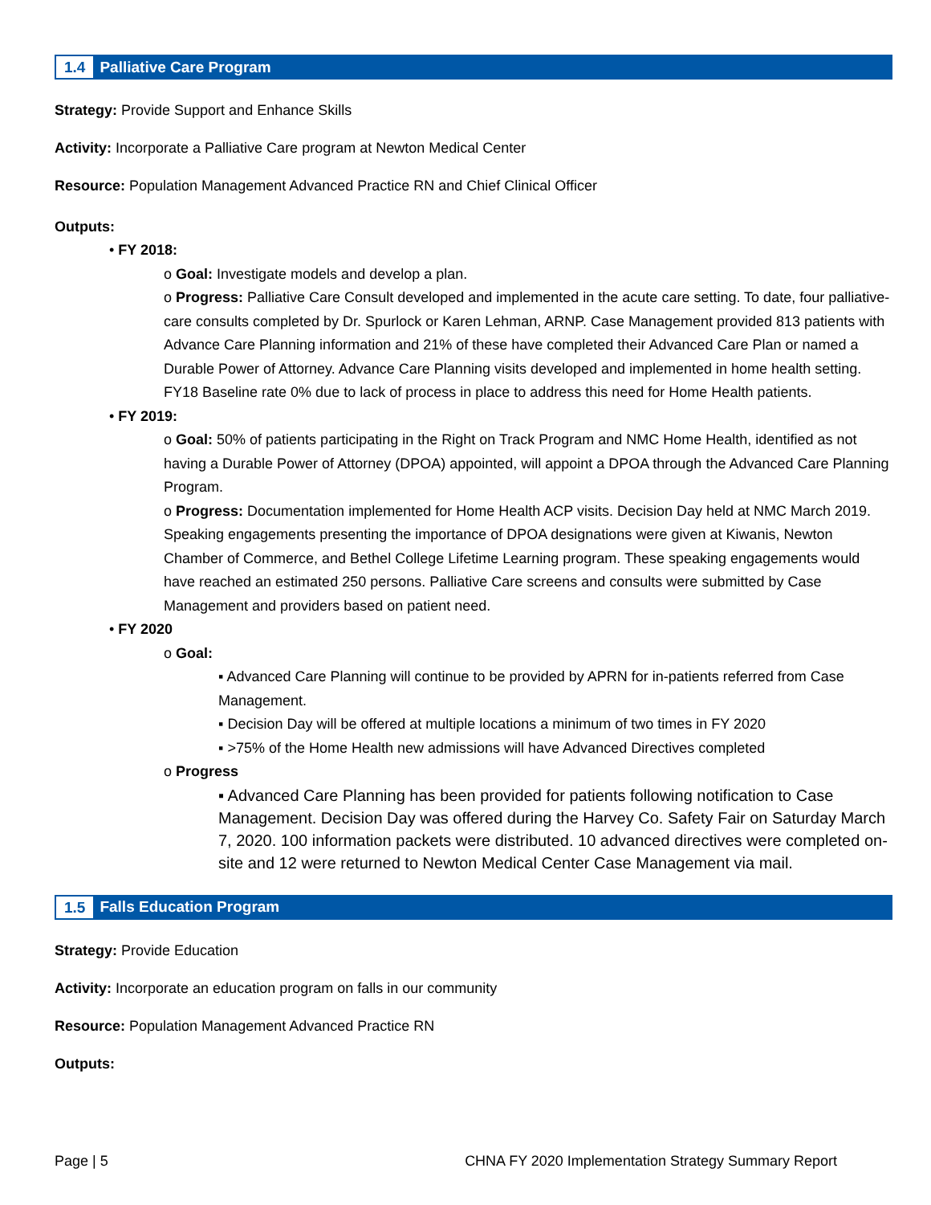1.4 Palliative Care Program
Strategy: Provide Support and Enhance Skills
Activity: Incorporate a Palliative Care program at Newton Medical Center
Resource: Population Management Advanced Practice RN and Chief Clinical Officer
Outputs:
• FY 2018:
o Goal: Investigate models and develop a plan.
o Progress: Palliative Care Consult developed and implemented in the acute care setting. To date, four palliative-care consults completed by Dr. Spurlock or Karen Lehman, ARNP. Case Management provided 813 patients with Advance Care Planning information and 21% of these have completed their Advanced Care Plan or named a Durable Power of Attorney. Advance Care Planning visits developed and implemented in home health setting. FY18 Baseline rate 0% due to lack of process in place to address this need for Home Health patients.
• FY 2019:
o Goal: 50% of patients participating in the Right on Track Program and NMC Home Health, identified as not having a Durable Power of Attorney (DPOA) appointed, will appoint a DPOA through the Advanced Care Planning Program.
o Progress: Documentation implemented for Home Health ACP visits. Decision Day held at NMC March 2019. Speaking engagements presenting the importance of DPOA designations were given at Kiwanis, Newton Chamber of Commerce, and Bethel College Lifetime Learning program. These speaking engagements would have reached an estimated 250 persons. Palliative Care screens and consults were submitted by Case Management and providers based on patient need.
• FY 2020
o Goal:
▪ Advanced Care Planning will continue to be provided by APRN for in-patients referred from Case Management.
▪ Decision Day will be offered at multiple locations a minimum of two times in FY 2020
▪ >75% of the Home Health new admissions will have Advanced Directives completed
o Progress
▪ Advanced Care Planning has been provided for patients following notification to Case Management. Decision Day was offered during the Harvey Co. Safety Fair on Saturday March 7, 2020. 100 information packets were distributed. 10 advanced directives were completed on-site and 12 were returned to Newton Medical Center Case Management via mail.
1.5 Falls Education Program
Strategy: Provide Education
Activity: Incorporate an education program on falls in our community
Resource: Population Management Advanced Practice RN
Outputs:
Page | 5 CHNA FY 2020 Implementation Strategy Summary Report